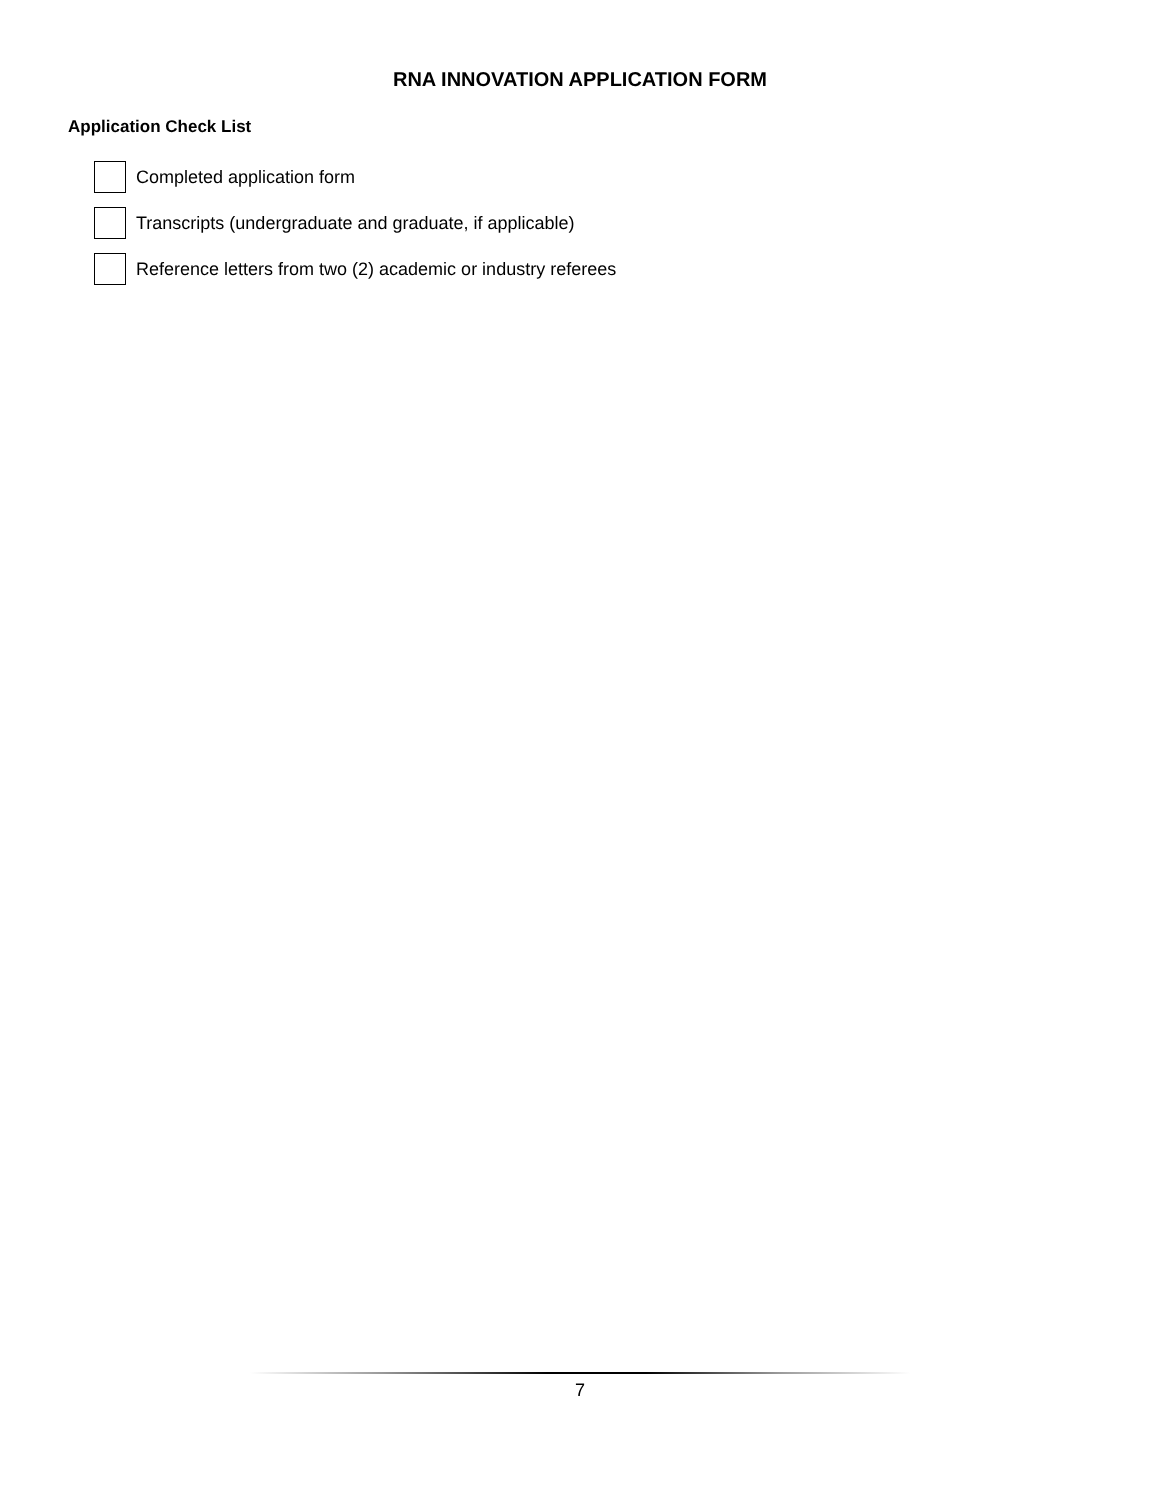RNA INNOVATION APPLICATION FORM
Application Check List
Completed application form
Transcripts (undergraduate and graduate, if applicable)
Reference letters from two (2) academic or industry referees
7